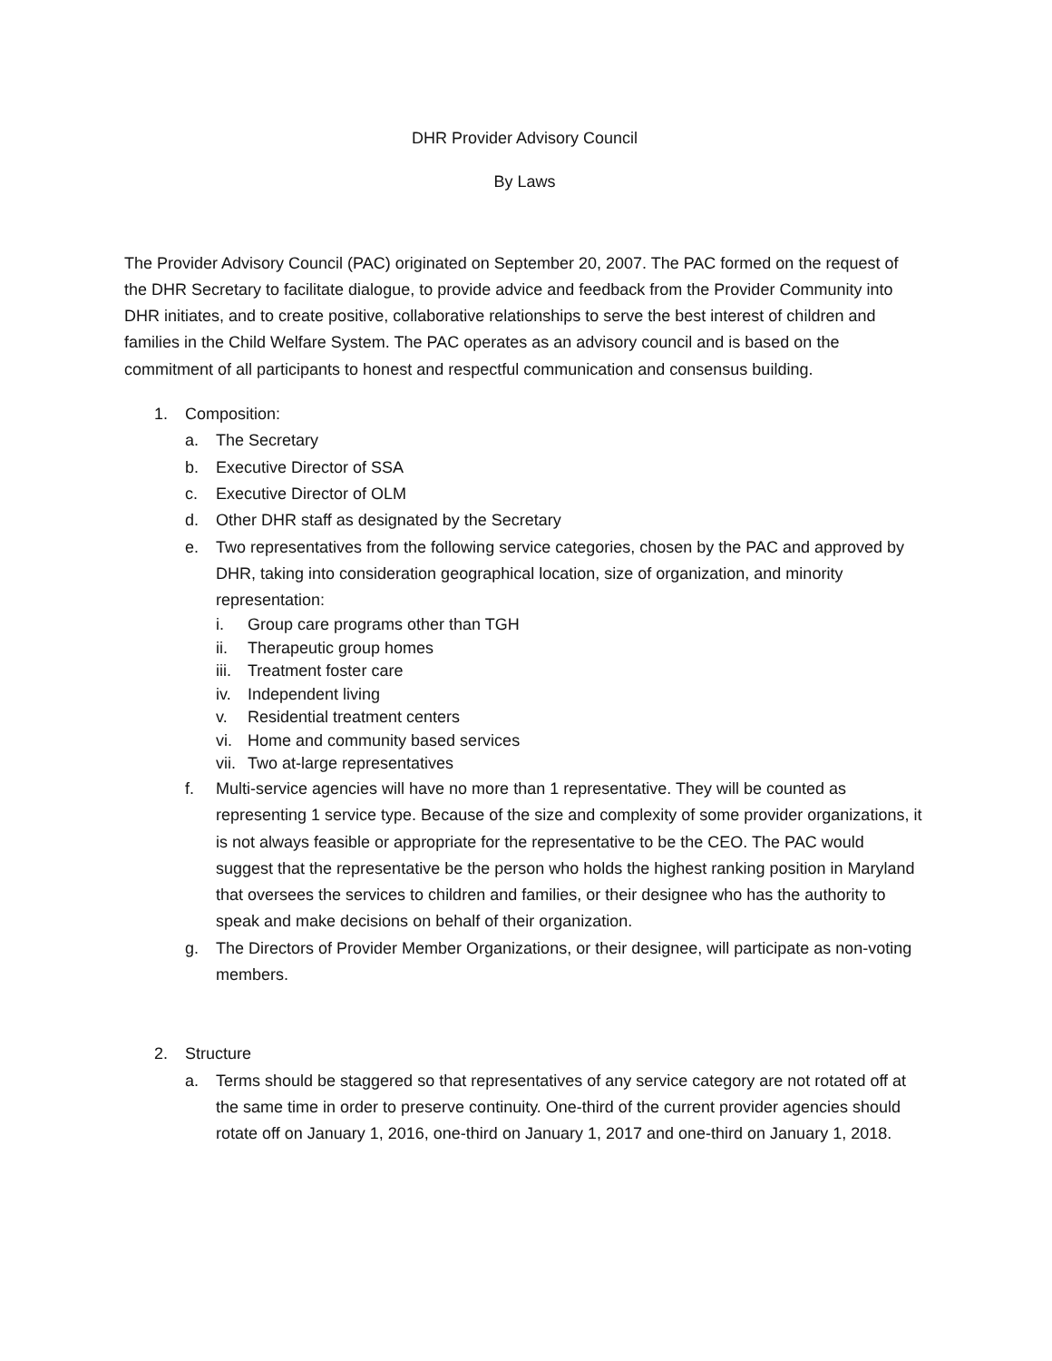DHR Provider Advisory Council
By Laws
The Provider Advisory Council (PAC) originated on September 20, 2007. The PAC formed on the request of the DHR Secretary to facilitate dialogue, to provide advice and feedback from the Provider Community into DHR initiates, and to create positive, collaborative relationships to serve the best interest of children and families in the Child Welfare System. The PAC operates as an advisory council and is based on the commitment of all participants to honest and respectful communication and consensus building.
1. Composition:
a. The Secretary
b. Executive Director of SSA
c. Executive Director of OLM
d. Other DHR staff as designated by the Secretary
e. Two representatives from the following service categories, chosen by the PAC and approved by DHR, taking into consideration geographical location, size of organization, and minority representation:
i. Group care programs other than TGH
ii. Therapeutic group homes
iii. Treatment foster care
iv. Independent living
v. Residential treatment centers
vi. Home and community based services
vii. Two at-large representatives
f. Multi-service agencies will have no more than 1 representative. They will be counted as representing 1 service type. Because of the size and complexity of some provider organizations, it is not always feasible or appropriate for the representative to be the CEO. The PAC would suggest that the representative be the person who holds the highest ranking position in Maryland that oversees the services to children and families, or their designee who has the authority to speak and make decisions on behalf of their organization.
g. The Directors of Provider Member Organizations, or their designee, will participate as non-voting members.
2. Structure
a. Terms should be staggered so that representatives of any service category are not rotated off at the same time in order to preserve continuity. One-third of the current provider agencies should rotate off on January 1, 2016, one-third on January 1, 2017 and one-third on January 1, 2018.